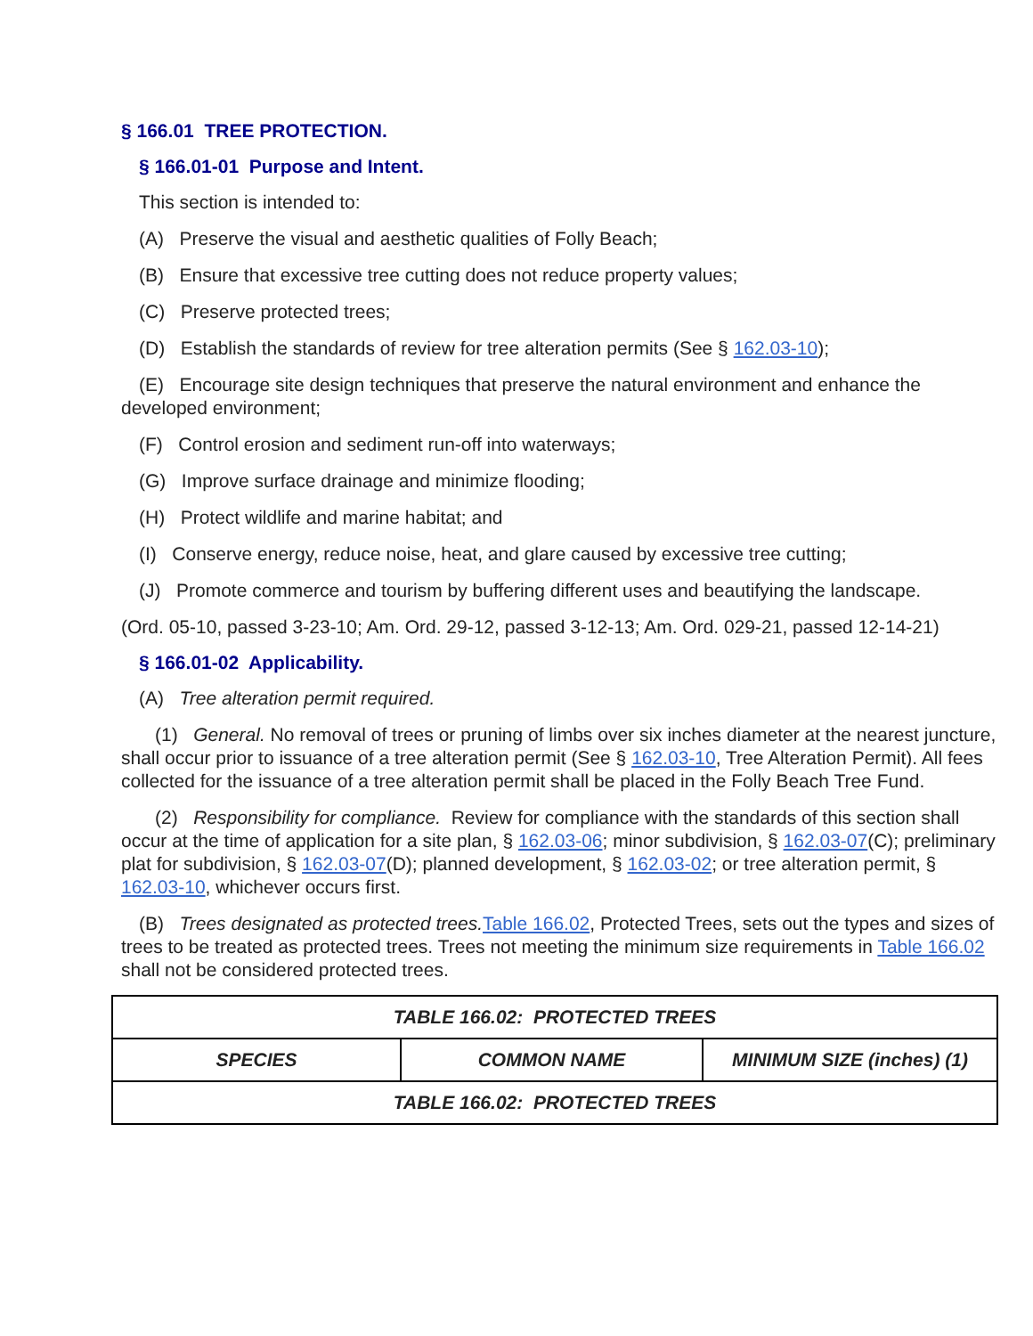§ 166.01 TREE PROTECTION.
§ 166.01-01 Purpose and Intent.
This section is intended to:
(A) Preserve the visual and aesthetic qualities of Folly Beach;
(B) Ensure that excessive tree cutting does not reduce property values;
(C) Preserve protected trees;
(D) Establish the standards of review for tree alteration permits (See § 162.03-10);
(E) Encourage site design techniques that preserve the natural environment and enhance the developed environment;
(F) Control erosion and sediment run-off into waterways;
(G) Improve surface drainage and minimize flooding;
(H) Protect wildlife and marine habitat; and
(I) Conserve energy, reduce noise, heat, and glare caused by excessive tree cutting;
(J) Promote commerce and tourism by buffering different uses and beautifying the landscape.
(Ord. 05-10, passed 3-23-10; Am. Ord. 29-12, passed 3-12-13; Am. Ord. 029-21, passed 12-14-21)
§ 166.01-02 Applicability.
(A) Tree alteration permit required.
(1) General. No removal of trees or pruning of limbs over six inches diameter at the nearest juncture, shall occur prior to issuance of a tree alteration permit (See § 162.03-10, Tree Alteration Permit). All fees collected for the issuance of a tree alteration permit shall be placed in the Folly Beach Tree Fund.
(2) Responsibility for compliance. Review for compliance with the standards of this section shall occur at the time of application for a site plan, § 162.03-06; minor subdivision, § 162.03-07(C); preliminary plat for subdivision, § 162.03-07(D); planned development, § 162.03-02; or tree alteration permit, § 162.03-10, whichever occurs first.
(B) Trees designated as protected trees. Table 166.02, Protected Trees, sets out the types and sizes of trees to be treated as protected trees. Trees not meeting the minimum size requirements in Table 166.02 shall not be considered protected trees.
| TABLE 166.02: PROTECTED TREES | | |
| --- | --- | --- |
| SPECIES | COMMON NAME | MINIMUM SIZE (inches) (1) |
| TABLE 166.02: PROTECTED TREES | | |